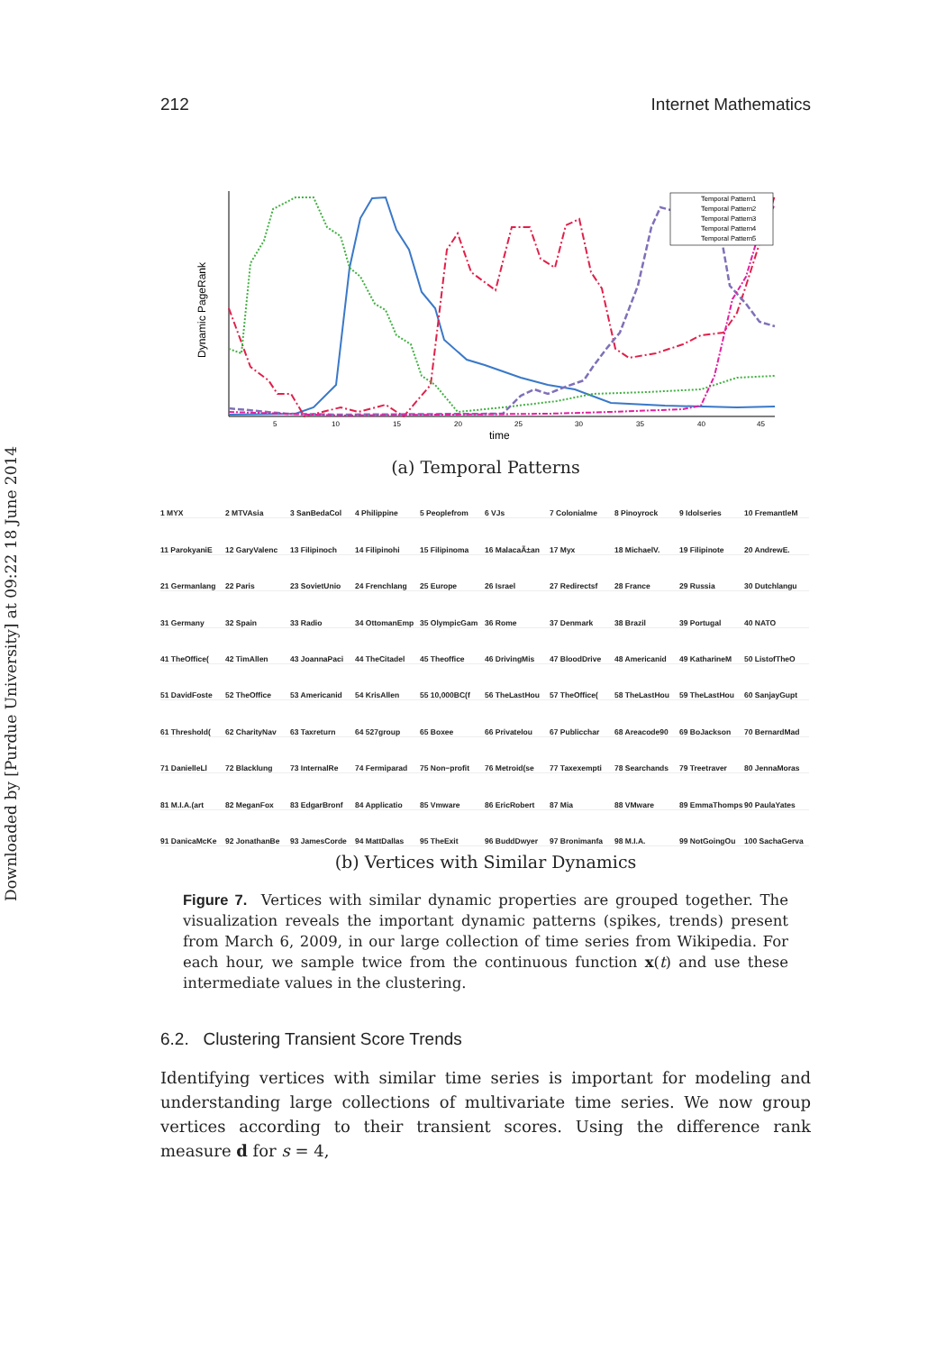Downloaded by [Purdue University] at 09:22 18 June 2014
212 Internet Mathematics
Dynamic PageRank
time
5
10
15
20
25
30
35
40
45
Temporal Pattern1
Temporal Pattern2
Temporal Pattern3
Temporal Pattern4
Temporal Pattern5
(a) Temporal Patterns
1 MYX
2 MTVAsia
3 SanBedaCol
4 Philippine
5 Peoplefrom
6 VJs
7 Colonialme
8 Pinoyrock
9 Idolseries
10 FremantleM
11 ParokyaniE
12 GaryValenc
13 Filipinoch
14 Filipinohi
15 Filipinoma
16 MalacaÃ±an
17 Myx
18 MichaelV.
19 Filipinote
20 AndrewE.
21 Germanlang
22 Paris
23 SovietUnio
24 Frenchlang
25 Europe
26 Israel
27 Redirectsf
28 France
29 Russia
30 Dutchlangu
31 Germany
32 Spain
33 Radio
34 OttomanEmp
35 OlympicGam
36 Rome
37 Denmark
38 Brazil
39 Portugal
40 NATO
41 TheOffice(
42 TimAllen
43 JoannaPaci
44 TheCitadel
45 Theoffice
46 DrivingMis
47 BloodDrive
48 Americanid
49 KatharineM
50 ListofTheO
51 DavidFoste
52 TheOffice
53 Americanid
54 KrisAllen
55 10,000BC(f
56 TheLastHou
57 TheOffice(
58 TheLastHou
59 TheLastHou
60 SanjayGupt
61 Threshold(
62 CharityNav
63 Taxreturn
64 527group
65 Boxee
66 Privatelou
67 Publicchar
68 Areacode90
69 BoJackson
70 BernardMad
71 DanielleLl
72 Blacklung
73 InternalRe
74 Fermiparad
75 Non−profit
76 Metroid(se
77 Taxexempti
78 Searchands
79 Treetraver
80 JennaMoras
81 M.I.A.(art
82 MeganFox
83 EdgarBronf
84 Applicatio
85 Vmware
86 EricRobert
87 Mia
88 VMware
89 EmmaThomps
90 PaulaYates
91 DanicaMcKe
92 JonathanBe
93 JamesCorde
94 MattDallas
95 TheExit
96 BuddDwyer
97 Bronimanfa
98 M.I.A.
99 NotGoingOu
100 SachaGerva
(b) Vertices with Similar Dynamics
Figure 7. Vertices with similar dynamic properties are grouped together. The visualization reveals the important dynamic patterns (spikes, trends) present from March 6, 2009, in our large collection of time series from Wikipedia. For each hour, we sample twice from the continuous function x(t) and use these intermediate values in the clustering.
6.2. Clustering Transient Score Trends
Identifying vertices with similar time series is important for modeling and understanding large collections of multivariate time series. We now group vertices according to their transient scores. Using the difference rank measure d for s = 4,